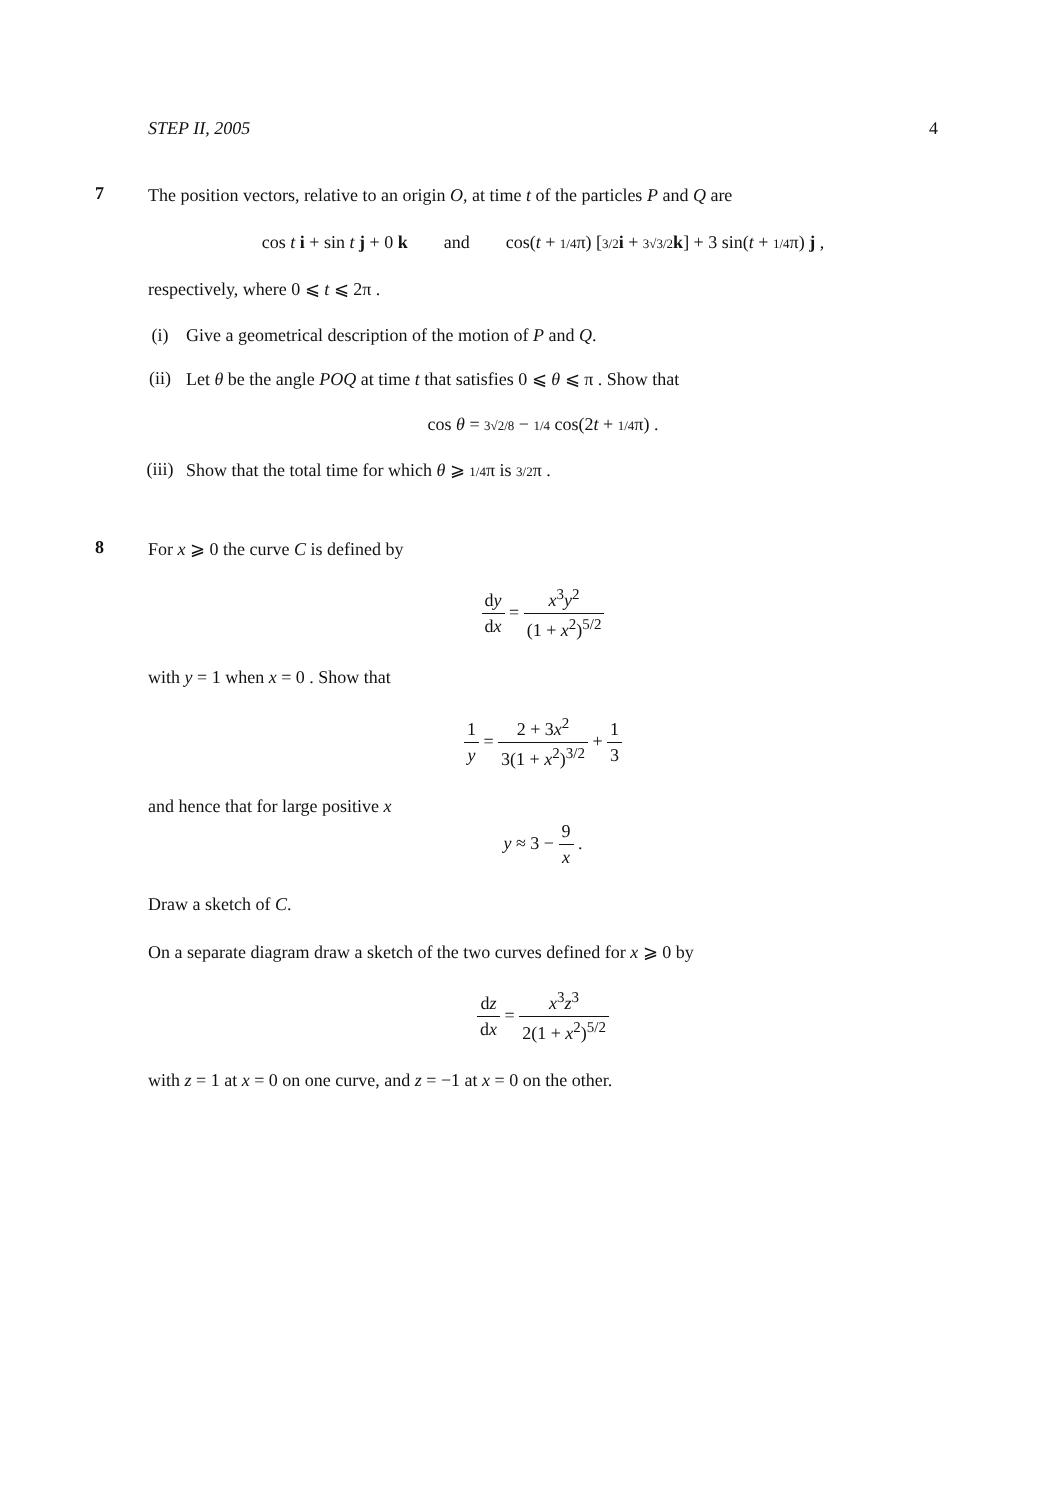STEP II, 2005 4
7
The position vectors, relative to an origin O, at time t of the particles P and Q are
cos t i + sin t j + 0 k and cos(t + 1/4π) [3/2 i + 3√3/2 k] + 3 sin(t + 1/4π) j ,
respectively, where 0 ⩽ t ⩽ 2π .
(i) Give a geometrical description of the motion of P and Q.
(ii) Let θ be the angle POQ at time t that satisfies 0 ⩽ θ ⩽ π . Show that
cos θ = 3√2/8 − 1/4 cos(2t + 1/4π) .
(iii) Show that the total time for which θ ⩾ 1/4π is 3/2π .
8
For x ⩾ 0 the curve C is defined by
dy dx = x<sup>3</sup>y<sup>2</sup> (1 + x<sup>2</sup>)<sup>5/2</sup>
with y = 1 when x = 0 . Show that
1 y = 2 + 3x<sup>2</sup> 3(1 + x<sup>2</sup>)<sup>3/2</sup> + 1 3
and hence that for large positive x
y ≈ 3 − 9 x .
Draw a sketch of C.
On a separate diagram draw a sketch of the two curves defined for x ⩾ 0 by
dz dx = x<sup>3</sup>z<sup>3</sup> 2(1 + x<sup>2</sup>)<sup>5/2</sup>
with z = 1 at x = 0 on one curve, and z = −1 at x = 0 on the other.